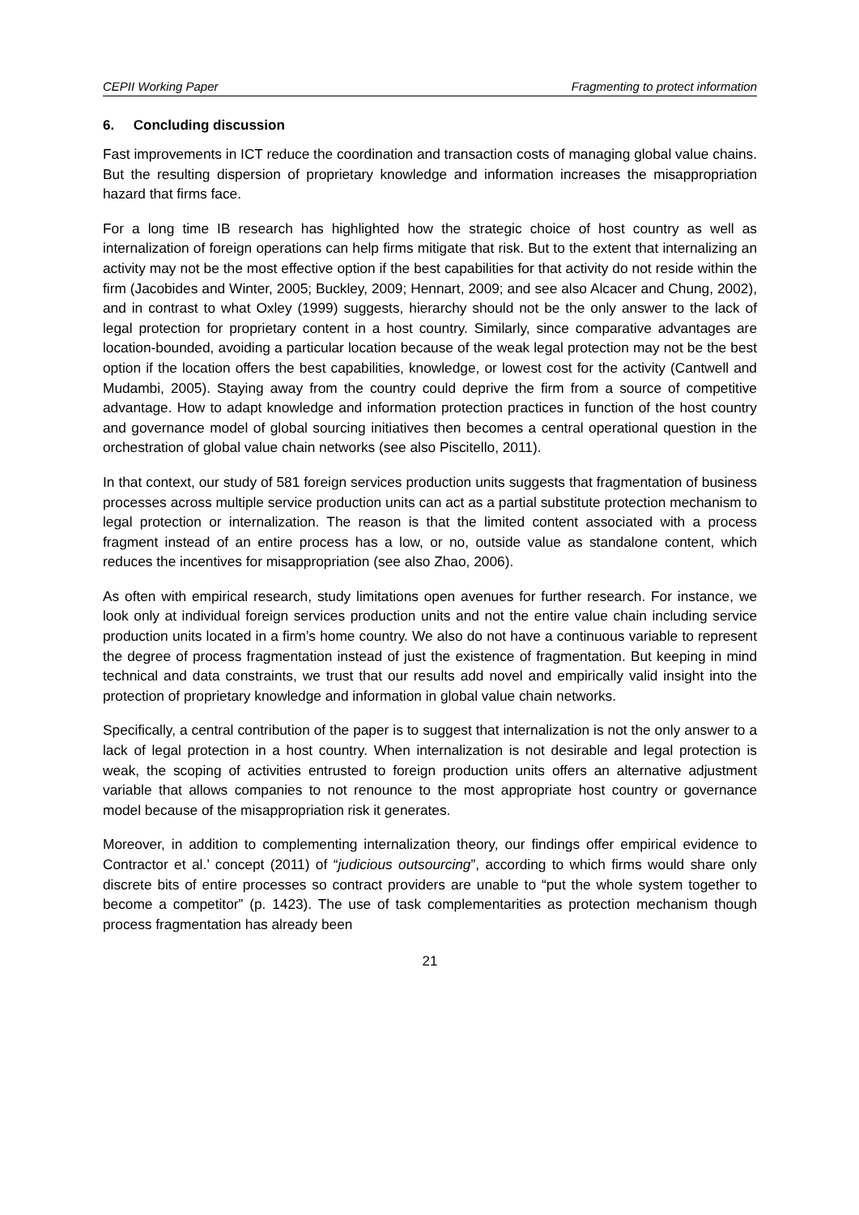CEPII Working Paper Fragmenting to protect information
6. Concluding discussion
Fast improvements in ICT reduce the coordination and transaction costs of managing global value chains. But the resulting dispersion of proprietary knowledge and information increases the misappropriation hazard that firms face.
For a long time IB research has highlighted how the strategic choice of host country as well as internalization of foreign operations can help firms mitigate that risk. But to the extent that internalizing an activity may not be the most effective option if the best capabilities for that activity do not reside within the firm (Jacobides and Winter, 2005; Buckley, 2009; Hennart, 2009; and see also Alcacer and Chung, 2002), and in contrast to what Oxley (1999) suggests, hierarchy should not be the only answer to the lack of legal protection for proprietary content in a host country. Similarly, since comparative advantages are location-bounded, avoiding a particular location because of the weak legal protection may not be the best option if the location offers the best capabilities, knowledge, or lowest cost for the activity (Cantwell and Mudambi, 2005). Staying away from the country could deprive the firm from a source of competitive advantage. How to adapt knowledge and information protection practices in function of the host country and governance model of global sourcing initiatives then becomes a central operational question in the orchestration of global value chain networks (see also Piscitello, 2011).
In that context, our study of 581 foreign services production units suggests that fragmentation of business processes across multiple service production units can act as a partial substitute protection mechanism to legal protection or internalization. The reason is that the limited content associated with a process fragment instead of an entire process has a low, or no, outside value as standalone content, which reduces the incentives for misappropriation (see also Zhao, 2006).
As often with empirical research, study limitations open avenues for further research. For instance, we look only at individual foreign services production units and not the entire value chain including service production units located in a firm’s home country. We also do not have a continuous variable to represent the degree of process fragmentation instead of just the existence of fragmentation. But keeping in mind technical and data constraints, we trust that our results add novel and empirically valid insight into the protection of proprietary knowledge and information in global value chain networks.
Specifically, a central contribution of the paper is to suggest that internalization is not the only answer to a lack of legal protection in a host country. When internalization is not desirable and legal protection is weak, the scoping of activities entrusted to foreign production units offers an alternative adjustment variable that allows companies to not renounce to the most appropriate host country or governance model because of the misappropriation risk it generates.
Moreover, in addition to complementing internalization theory, our findings offer empirical evidence to Contractor et al.’ concept (2011) of “judicious outsourcing”, according to which firms would share only discrete bits of entire processes so contract providers are unable to “put the whole system together to become a competitor” (p. 1423). The use of task complementarities as protection mechanism though process fragmentation has already been
21